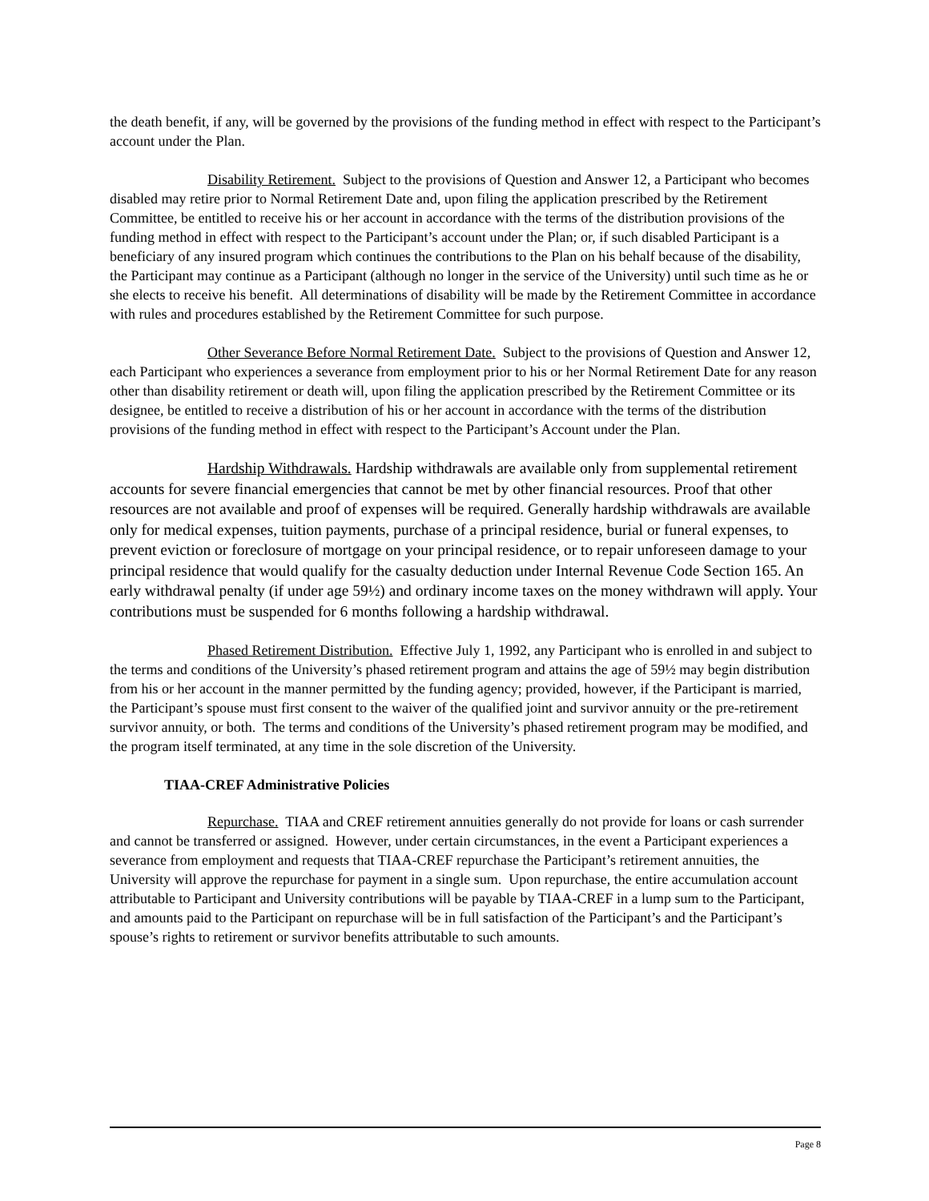the death benefit, if any, will be governed by the provisions of the funding method in effect with respect to the Participant’s account under the Plan.
Disability Retirement. Subject to the provisions of Question and Answer 12, a Participant who becomes disabled may retire prior to Normal Retirement Date and, upon filing the application prescribed by the Retirement Committee, be entitled to receive his or her account in accordance with the terms of the distribution provisions of the funding method in effect with respect to the Participant’s account under the Plan; or, if such disabled Participant is a beneficiary of any insured program which continues the contributions to the Plan on his behalf because of the disability, the Participant may continue as a Participant (although no longer in the service of the University) until such time as he or she elects to receive his benefit. All determinations of disability will be made by the Retirement Committee in accordance with rules and procedures established by the Retirement Committee for such purpose.
Other Severance Before Normal Retirement Date. Subject to the provisions of Question and Answer 12, each Participant who experiences a severance from employment prior to his or her Normal Retirement Date for any reason other than disability retirement or death will, upon filing the application prescribed by the Retirement Committee or its designee, be entitled to receive a distribution of his or her account in accordance with the terms of the distribution provisions of the funding method in effect with respect to the Participant’s Account under the Plan.
Hardship Withdrawals. Hardship withdrawals are available only from supplemental retirement accounts for severe financial emergencies that cannot be met by other financial resources. Proof that other resources are not available and proof of expenses will be required. Generally hardship withdrawals are available only for medical expenses, tuition payments, purchase of a principal residence, burial or funeral expenses, to prevent eviction or foreclosure of mortgage on your principal residence, or to repair unforeseen damage to your principal residence that would qualify for the casualty deduction under Internal Revenue Code Section 165. An early withdrawal penalty (if under age 59½) and ordinary income taxes on the money withdrawn will apply. Your contributions must be suspended for 6 months following a hardship withdrawal.
Phased Retirement Distribution. Effective July 1, 1992, any Participant who is enrolled in and subject to the terms and conditions of the University’s phased retirement program and attains the age of 59½ may begin distribution from his or her account in the manner permitted by the funding agency; provided, however, if the Participant is married, the Participant’s spouse must first consent to the waiver of the qualified joint and survivor annuity or the pre-retirement survivor annuity, or both. The terms and conditions of the University’s phased retirement program may be modified, and the program itself terminated, at any time in the sole discretion of the University.
TIAA-CREF Administrative Policies
Repurchase. TIAA and CREF retirement annuities generally do not provide for loans or cash surrender and cannot be transferred or assigned. However, under certain circumstances, in the event a Participant experiences a severance from employment and requests that TIAA-CREF repurchase the Participant’s retirement annuities, the University will approve the repurchase for payment in a single sum. Upon repurchase, the entire accumulation account attributable to Participant and University contributions will be payable by TIAA-CREF in a lump sum to the Participant, and amounts paid to the Participant on repurchase will be in full satisfaction of the Participant’s and the Participant’s spouse’s rights to retirement or survivor benefits attributable to such amounts.
Page 8